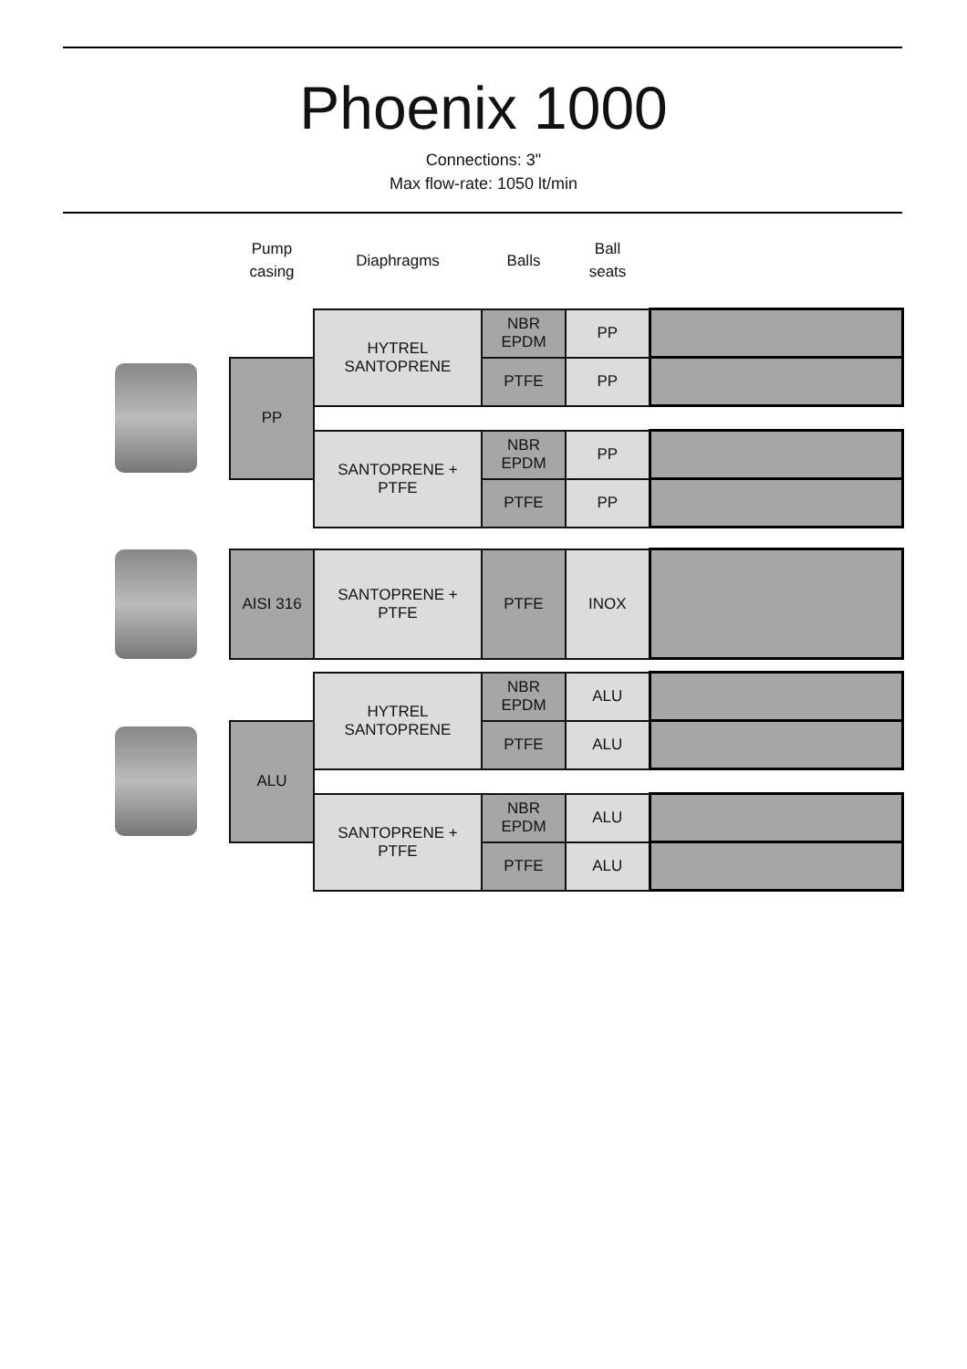Phoenix 1000
Connections: 3"
Max flow-rate: 1050 lt/min
| | Pump casing | Diaphragms | Balls | Ball seats | |
| | | HYTREL SANTOPRENE | NBR EPDM | PP | |
| | PP | | PTFE | PP | |
| | | SANTOPRENE + PTFE | NBR EPDM | PP | |
| | | | PTFE | PP | |
| | AISI 316 | SANTOPRENE + PTFE | PTFE | INOX | |
| | | HYTREL SANTOPRENE | NBR EPDM | ALU | |
| | ALU | | PTFE | ALU | |
| | | SANTOPRENE + PTFE | NBR EPDM | ALU | |
| | | | PTFE | ALU | |